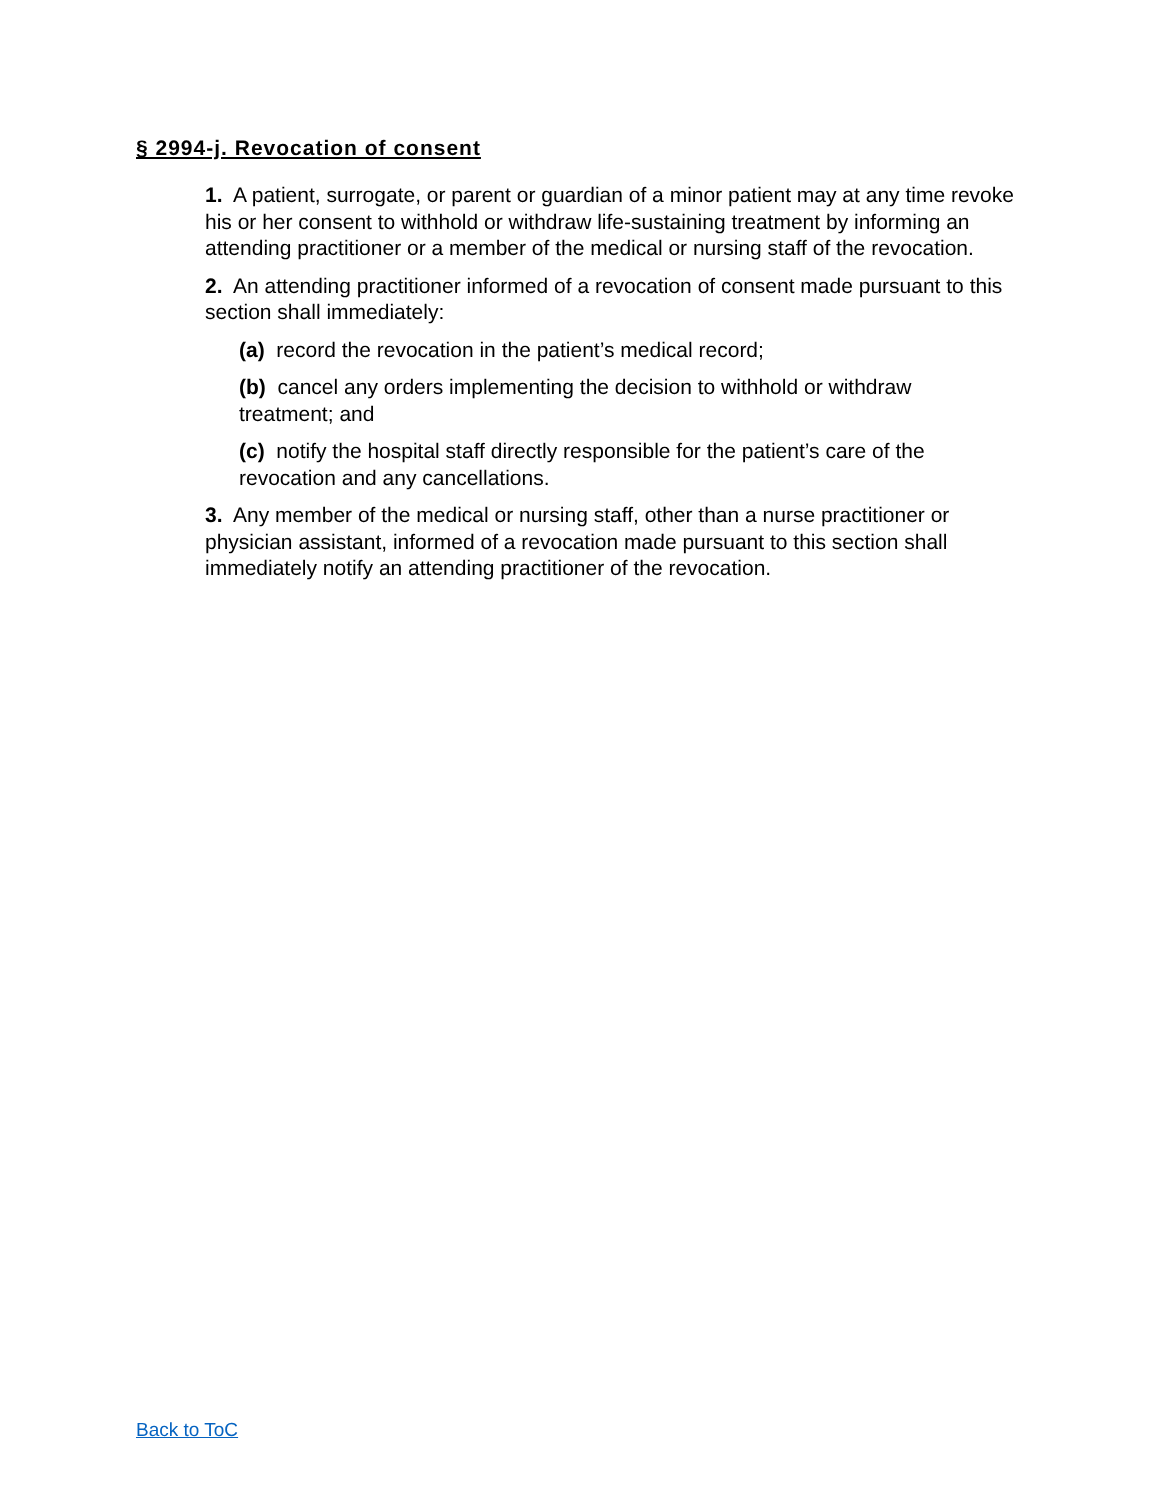§ 2994-j. Revocation of consent
1. A patient, surrogate, or parent or guardian of a minor patient may at any time revoke his or her consent to withhold or withdraw life-sustaining treatment by informing an attending practitioner or a member of the medical or nursing staff of the revocation.
2. An attending practitioner informed of a revocation of consent made pursuant to this section shall immediately:
(a) record the revocation in the patient’s medical record;
(b) cancel any orders implementing the decision to withhold or withdraw treatment; and
(c) notify the hospital staff directly responsible for the patient’s care of the revocation and any cancellations.
3. Any member of the medical or nursing staff, other than a nurse practitioner or physician assistant, informed of a revocation made pursuant to this section shall immediately notify an attending practitioner of the revocation.
Back to ToC